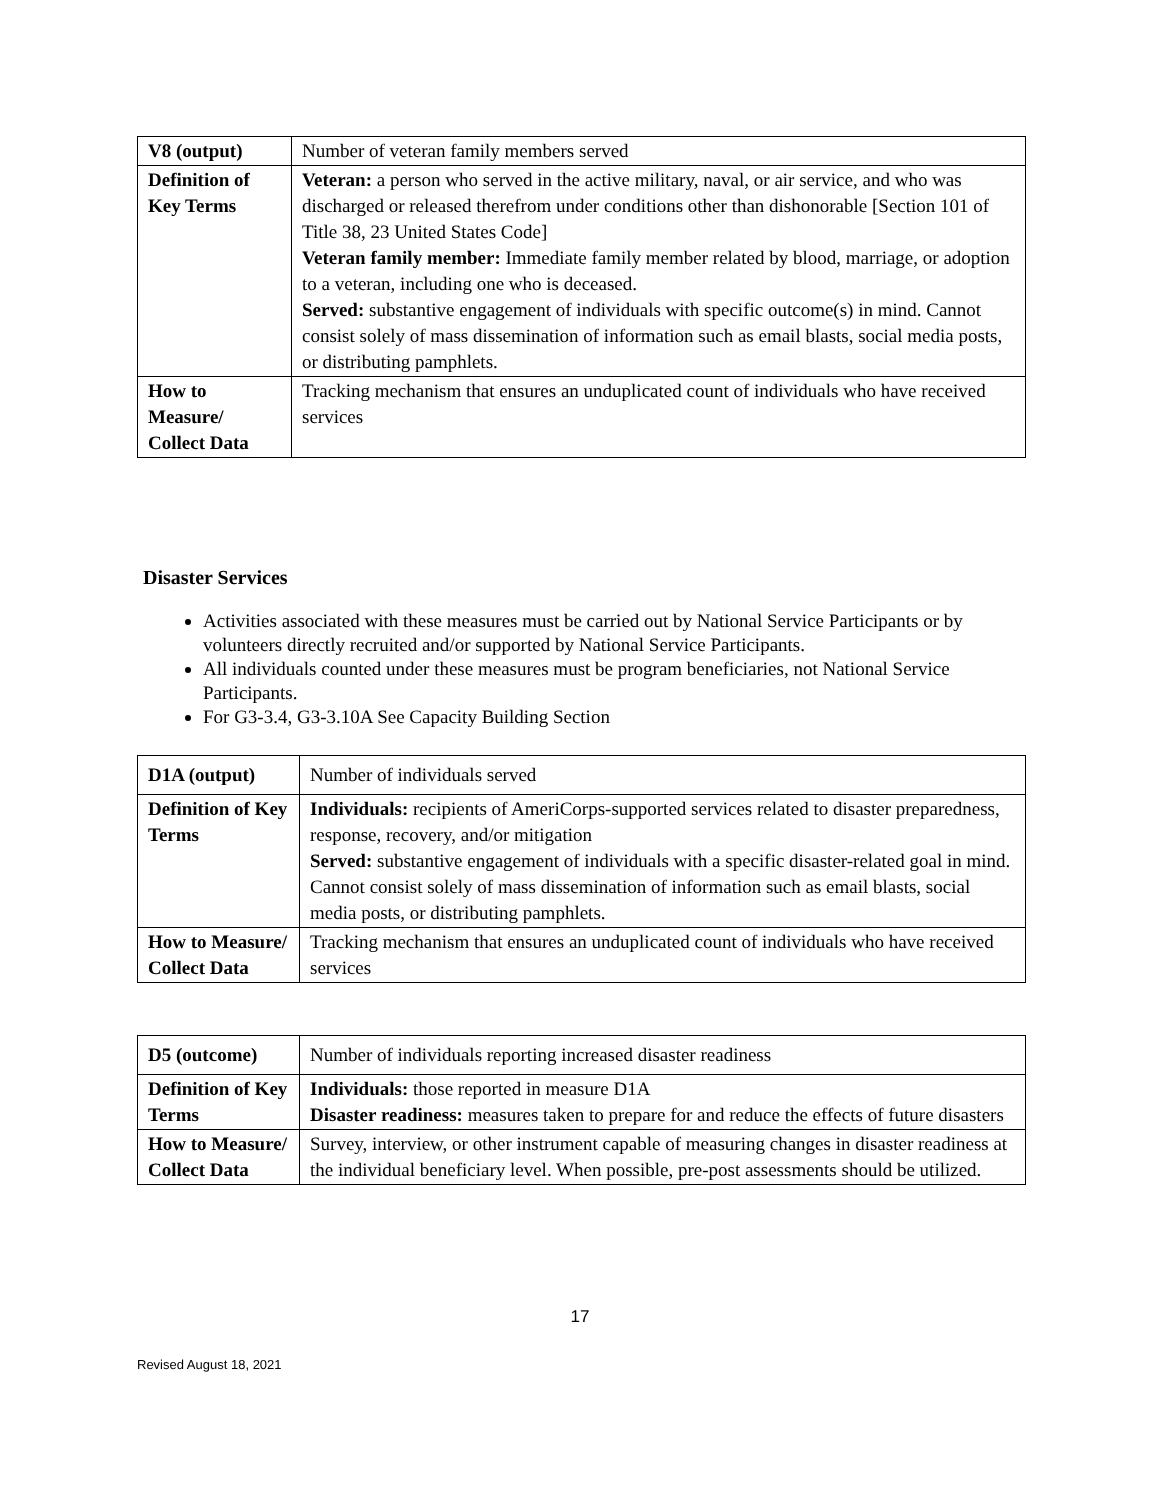| V8 (output) | Number of veteran family members served |
| Definition of Key Terms | Veteran: a person who served in the active military, naval, or air service, and who was discharged or released therefrom under conditions other than dishonorable [Section 101 of Title 38, 23 United States Code] Veteran family member: Immediate family member related by blood, marriage, or adoption to a veteran, including one who is deceased. Served: substantive engagement of individuals with specific outcome(s) in mind. Cannot consist solely of mass dissemination of information such as email blasts, social media posts, or distributing pamphlets. |
| How to Measure/ Collect Data | Tracking mechanism that ensures an unduplicated count of individuals who have received services |
Disaster Services
Activities associated with these measures must be carried out by National Service Participants or by volunteers directly recruited and/or supported by National Service Participants.
All individuals counted under these measures must be program beneficiaries, not National Service Participants.
For G3-3.4, G3-3.10A See Capacity Building Section
| D1A (output) | Number of individuals served |
| Definition of Key Terms | Individuals: recipients of AmeriCorps-supported services related to disaster preparedness, response, recovery, and/or mitigation Served: substantive engagement of individuals with a specific disaster-related goal in mind. Cannot consist solely of mass dissemination of information such as email blasts, social media posts, or distributing pamphlets. |
| How to Measure/ Collect Data | Tracking mechanism that ensures an unduplicated count of individuals who have received services |
| D5 (outcome) | Number of individuals reporting increased disaster readiness |
| Definition of Key Terms | Individuals: those reported in measure D1A Disaster readiness: measures taken to prepare for and reduce the effects of future disasters |
| How to Measure/ Collect Data | Survey, interview, or other instrument capable of measuring changes in disaster readiness at the individual beneficiary level. When possible, pre-post assessments should be utilized. |
17
Revised August 18, 2021